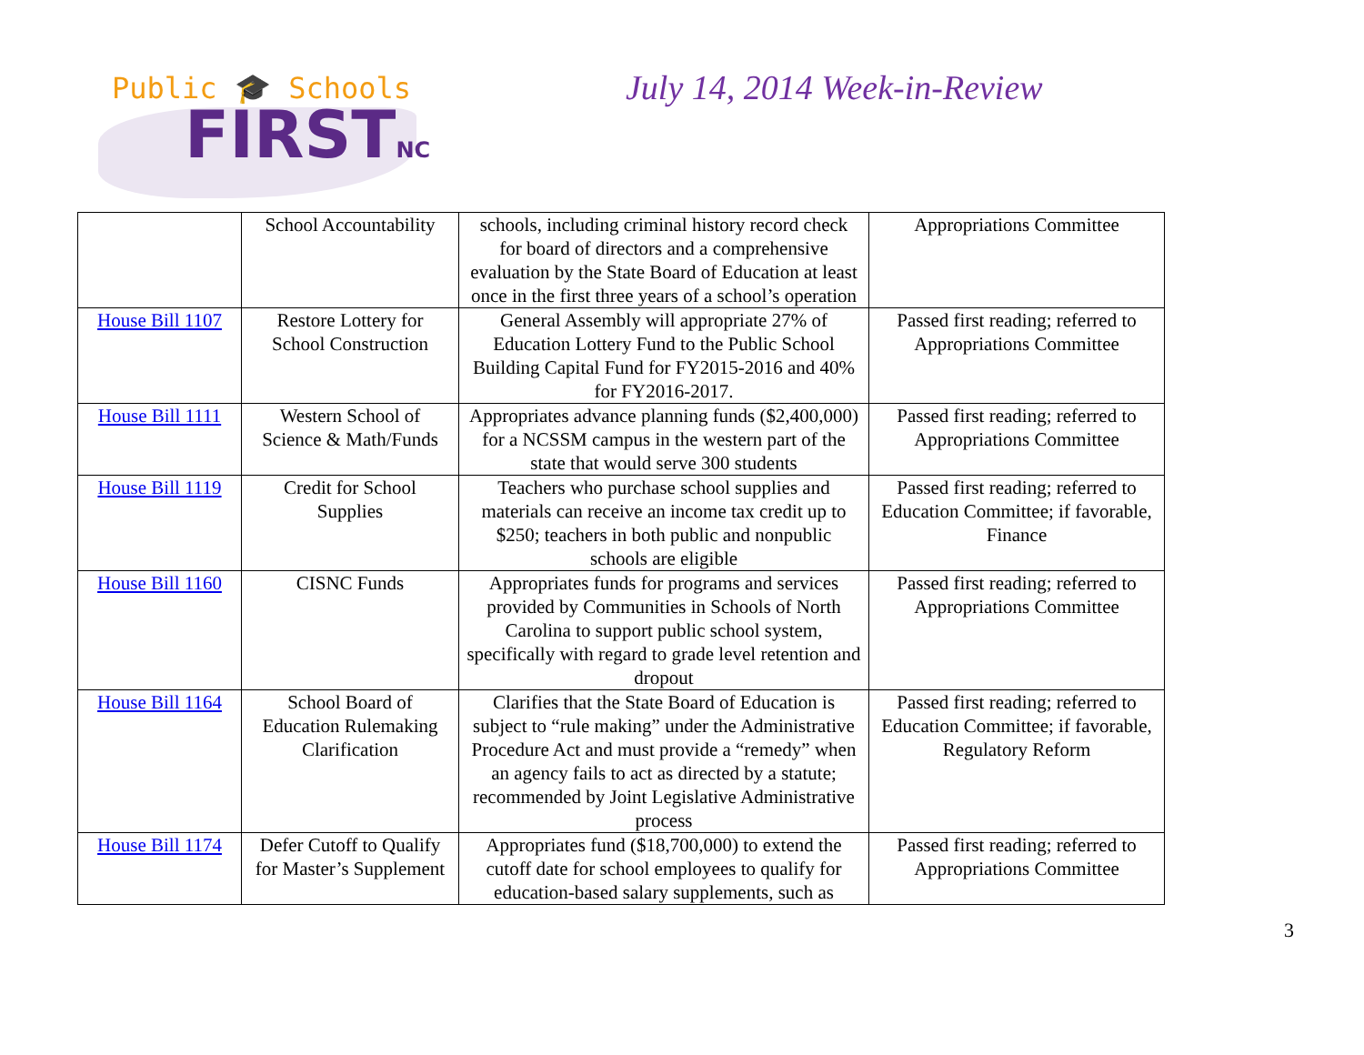Public 🎓 Schools
FIRSTNC
July 14, 2014 Week-in-Review
| | School Accountability | schools, including criminal history record check for board of directors and a comprehensive evaluation by the State Board of Education at least once in the first three years of a school’s operation | Appropriations Committee |
| House Bill 1107 | Restore Lottery for School Construction | General Assembly will appropriate 27% of Education Lottery Fund to the Public School Building Capital Fund for FY2015-2016 and 40% for FY2016-2017. | Passed first reading; referred to Appropriations Committee |
| House Bill 1111 | Western School of Science & Math/Funds | Appropriates advance planning funds ($2,400,000) for a NCSSM campus in the western part of the state that would serve 300 students | Passed first reading; referred to Appropriations Committee |
| House Bill 1119 | Credit for School Supplies | Teachers who purchase school supplies and materials can receive an income tax credit up to $250; teachers in both public and nonpublic schools are eligible | Passed first reading; referred to Education Committee; if favorable, Finance |
| House Bill 1160 | CISNC Funds | Appropriates funds for programs and services provided by Communities in Schools of North Carolina to support public school system, specifically with regard to grade level retention and dropout | Passed first reading; referred to Appropriations Committee |
| House Bill 1164 | School Board of Education Rulemaking Clarification | Clarifies that the State Board of Education is subject to “rule making” under the Administrative Procedure Act and must provide a “remedy” when an agency fails to act as directed by a statute; recommended by Joint Legislative Administrative process | Passed first reading; referred to Education Committee; if favorable, Regulatory Reform |
| House Bill 1174 | Defer Cutoff to Qualify for Master’s Supplement | Appropriates fund ($18,700,000) to extend the cutoff date for school employees to qualify for education-based salary supplements, such as | Passed first reading; referred to Appropriations Committee |
3